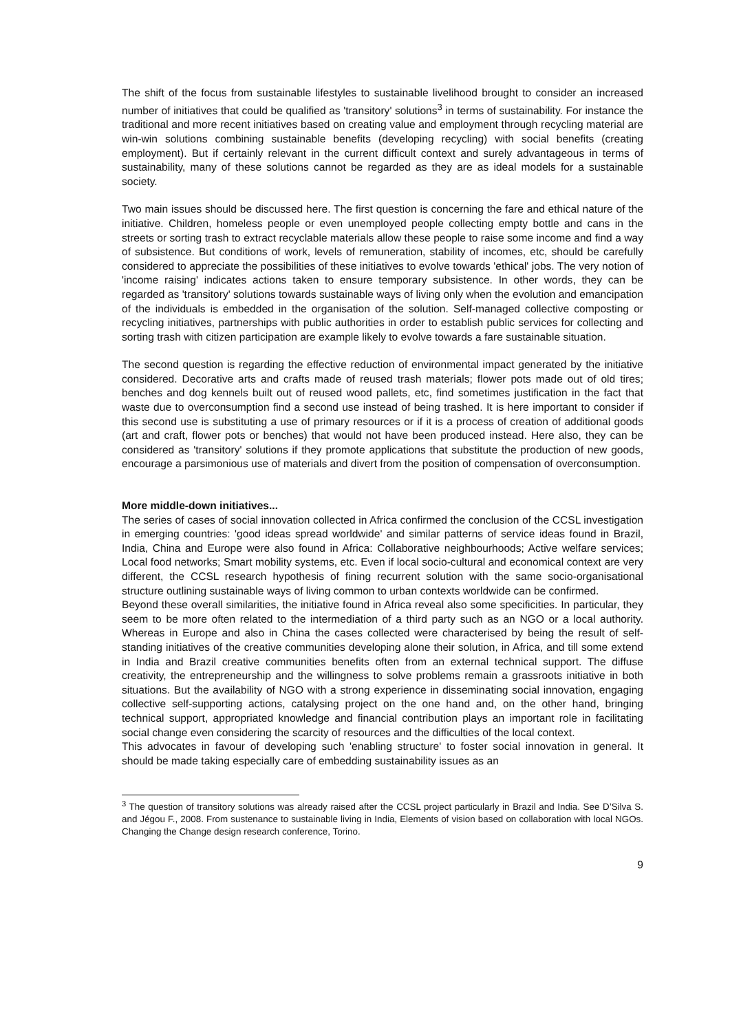The shift of the focus from sustainable lifestyles to sustainable livelihood brought to consider an increased number of initiatives that could be qualified as 'transitory' solutions<sup>3</sup> in terms of sustainability. For instance the traditional and more recent initiatives based on creating value and employment through recycling material are win-win solutions combining sustainable benefits (developing recycling) with social benefits (creating employment). But if certainly relevant in the current difficult context and surely advantageous in terms of sustainability, many of these solutions cannot be regarded as they are as ideal models for a sustainable society.
Two main issues should be discussed here. The first question is concerning the fare and ethical nature of the initiative. Children, homeless people or even unemployed people collecting empty bottle and cans in the streets or sorting trash to extract recyclable materials allow these people to raise some income and find a way of subsistence. But conditions of work, levels of remuneration, stability of incomes, etc, should be carefully considered to appreciate the possibilities of these initiatives to evolve towards 'ethical' jobs. The very notion of 'income raising' indicates actions taken to ensure temporary subsistence. In other words, they can be regarded as 'transitory' solutions towards sustainable ways of living only when the evolution and emancipation of the individuals is embedded in the organisation of the solution. Self-managed collective composting or recycling initiatives, partnerships with public authorities in order to establish public services for collecting and sorting trash with citizen participation are example likely to evolve towards a fare sustainable situation.
The second question is regarding the effective reduction of environmental impact generated by the initiative considered. Decorative arts and crafts made of reused trash materials; flower pots made out of old tires; benches and dog kennels built out of reused wood pallets, etc, find sometimes justification in the fact that waste due to overconsumption find a second use instead of being trashed. It is here important to consider if this second use is substituting a use of primary resources or if it is a process of creation of additional goods (art and craft, flower pots or benches) that would not have been produced instead. Here also, they can be considered as 'transitory' solutions if they promote applications that substitute the production of new goods, encourage a parsimonious use of materials and divert from the position of compensation of overconsumption.
More middle-down initiatives...
The series of cases of social innovation collected in Africa confirmed the conclusion of the CCSL investigation in emerging countries: 'good ideas spread worldwide' and similar patterns of service ideas found in Brazil, India, China and Europe were also found in Africa: Collaborative neighbourhoods; Active welfare services; Local food networks; Smart mobility systems, etc. Even if local socio-cultural and economical context are very different, the CCSL research hypothesis of fining recurrent solution with the same socio-organisational structure outlining sustainable ways of living common to urban contexts worldwide can be confirmed.
Beyond these overall similarities, the initiative found in Africa reveal also some specificities. In particular, they seem to be more often related to the intermediation of a third party such as an NGO or a local authority. Whereas in Europe and also in China the cases collected were characterised by being the result of self-standing initiatives of the creative communities developing alone their solution, in Africa, and till some extend in India and Brazil creative communities benefits often from an external technical support. The diffuse creativity, the entrepreneurship and the willingness to solve problems remain a grassroots initiative in both situations. But the availability of NGO with a strong experience in disseminating social innovation, engaging collective self-supporting actions, catalysing project on the one hand and, on the other hand, bringing technical support, appropriated knowledge and financial contribution plays an important role in facilitating social change even considering the scarcity of resources and the difficulties of the local context.
This advocates in favour of developing such 'enabling structure' to foster social innovation in general. It should be made taking especially care of embedding sustainability issues as an
<sup>3</sup> The question of transitory solutions was already raised after the CCSL project particularly in Brazil and India. See D’Silva S. and Jégou F., 2008. From sustenance to sustainable living in India, Elements of vision based on collaboration with local NGOs. Changing the Change design research conference, Torino.
9